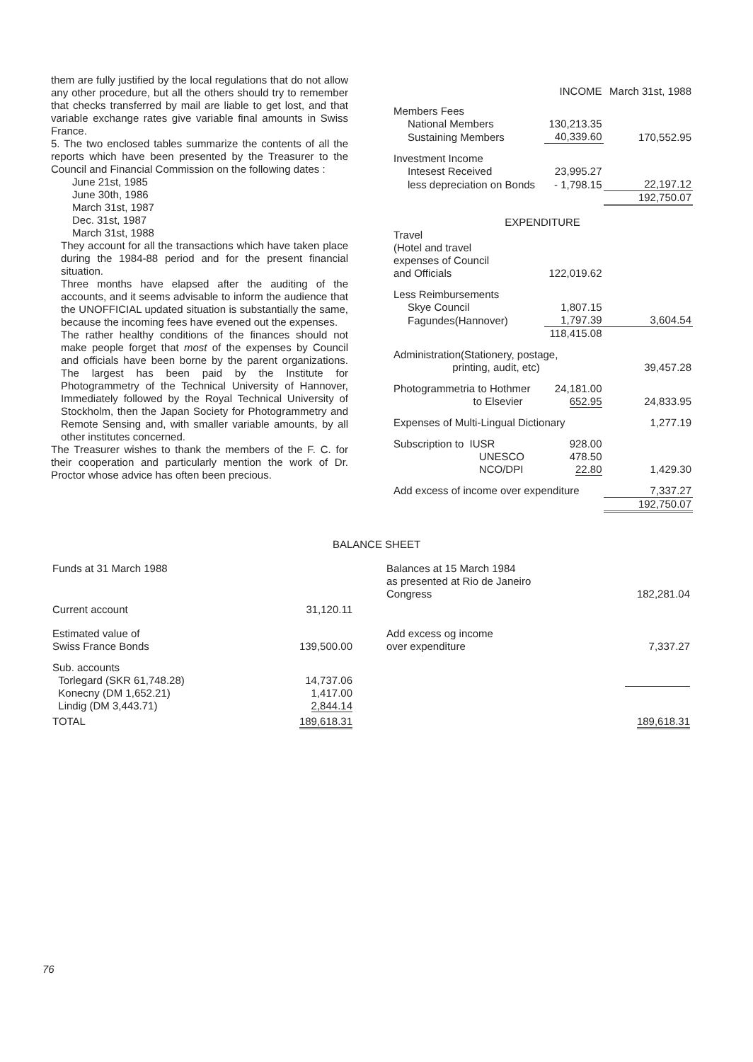them are fully justified by the local regulations that do not allow any other procedure, but all the others should try to remember that checks transferred by mail are liable to get lost, and that variable exchange rates give variable final amounts in Swiss France.
5. The two enclosed tables summarize the contents of all the reports which have been presented by the Treasurer to the Council and Financial Commission on the following dates :
June 21st, 1985
June 30th, 1986
March 31st, 1987
Dec. 31st, 1987
March 31st, 1988
They account for all the transactions which have taken place during the 1984-88 period and for the present financial situation.
Three months have elapsed after the auditing of the accounts, and it seems advisable to inform the audience that the UNOFFICIAL updated situation is substantially the same, because the incoming fees have evened out the expenses.
The rather healthy conditions of the finances should not make people forget that most of the expenses by Council and officials have been borne by the parent organizations. The largest has been paid by the Institute for Photogrammetry of the Technical University of Hannover, Immediately followed by the Royal Technical University of Stockholm, then the Japan Society for Photogrammetry and Remote Sensing and, with smaller variable amounts, by all other institutes concerned.
The Treasurer wishes to thank the members of the F. C. for their cooperation and particularly mention the work of Dr. Proctor whose advice has often been precious.
| | INCOME | March 31st, 1988 |
| Members Fees | | |
| National Members | 130,213.35 | |
| Sustaining Members | 40,339.60 | 170,552.95 |
| Investment Income | | |
| Intesest Received | 23,995.27 | |
| less depreciation on Bonds | - 1,798.15 | 22,197.12 |
| | | 192,750.07 |
| EXPENDITURE | | |
| Travel (Hotel and travel expenses of Council and Officials | 122,019.62 | |
| Less Reimbursements | | |
| Skye Council | 1,807.15 | |
| Fagundes(Hannover) | 1,797.39 | 3,604.54 |
| | 118,415.08 | |
| Administration(Stationery, postage, printing, audit, etc) | | 39,457.28 |
| Photogrammetria to Hothmer to Elsevier | 24,181.00 652.95 | 24,833.95 |
| Expenses of Multi-Lingual Dictionary | | 1,277.19 |
| Subscription to IUSR UNESCO NCO/DPI | 928.00 478.50 22.80 | 1,429.30 |
| Add excess of income over expenditure | | 7,337.27 |
| | | 192,750.07 |
BALANCE SHEET
| Funds at 31 March 1988 | | | Balances at 15 March 1984 as presented at Rio de Janeiro Congress | 182,281.04 |
| Current account | 31,120.11 | | | |
| Estimated value of Swiss France Bonds | 139,500.00 | | Add excess og income over expenditure | 7,337.27 |
| Sub. accounts Torlegard (SKR 61,748.28) Konecny (DM 1,652.21) Lindig (DM 3,443.71) | 14,737.06 1,417.00 2,844.14 | | | |
| TOTAL | 189,618.31 | | | 189,618.31 |
76